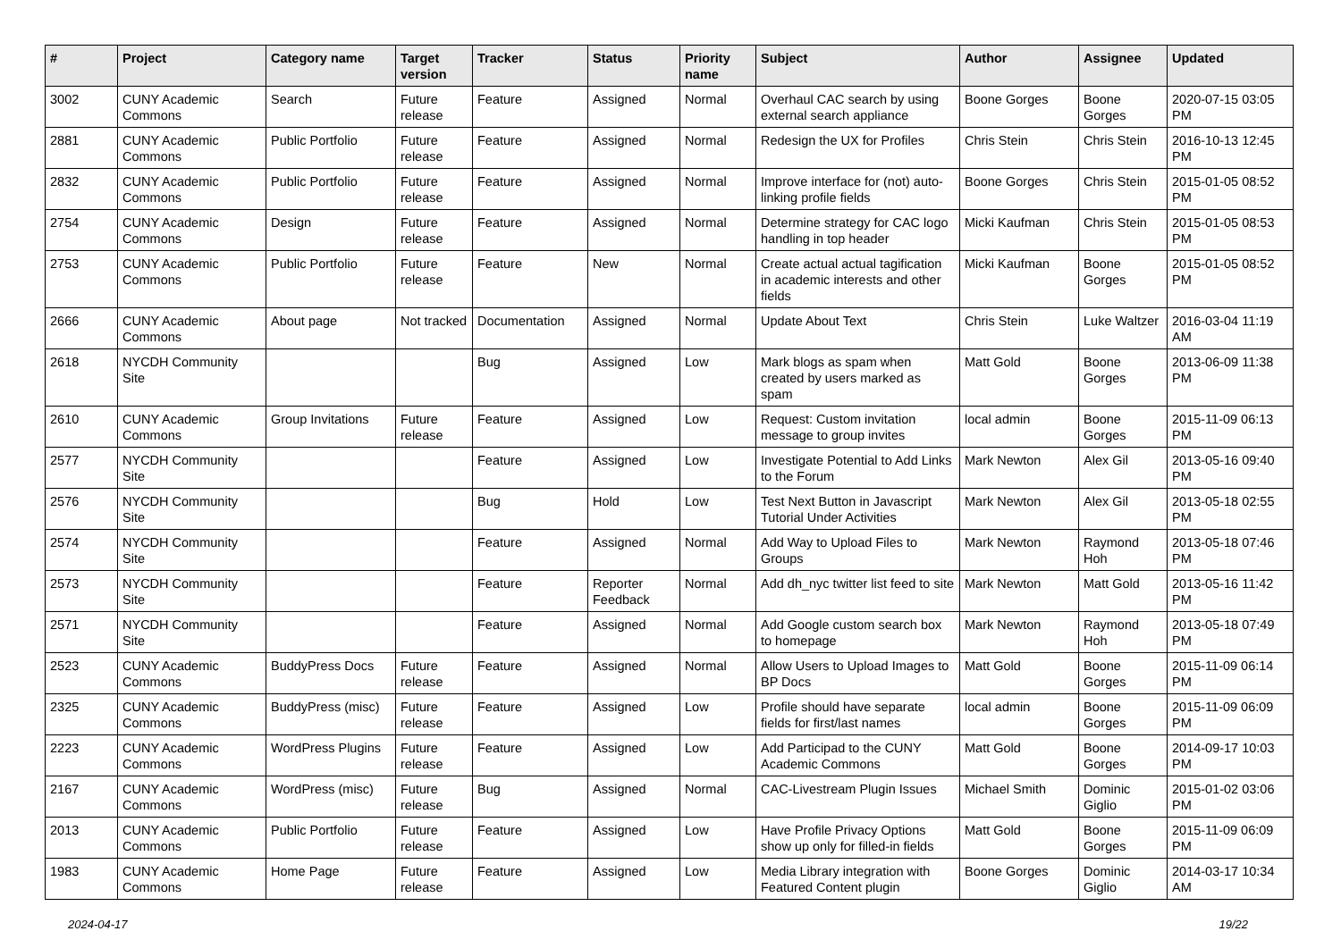| # | Project | Category name | Target version | Tracker | Status | Priority name | Subject | Author | Assignee | Updated |
| --- | --- | --- | --- | --- | --- | --- | --- | --- | --- | --- |
| 3002 | CUNY Academic Commons | Search | Future release | Feature | Assigned | Normal | Overhaul CAC search by using external search appliance | Boone Gorges | Boone Gorges | 2020-07-15 03:05 PM |
| 2881 | CUNY Academic Commons | Public Portfolio | Future release | Feature | Assigned | Normal | Redesign the UX for Profiles | Chris Stein | Chris Stein | 2016-10-13 12:45 PM |
| 2832 | CUNY Academic Commons | Public Portfolio | Future release | Feature | Assigned | Normal | Improve interface for (not) auto-linking profile fields | Boone Gorges | Chris Stein | 2015-01-05 08:52 PM |
| 2754 | CUNY Academic Commons | Design | Future release | Feature | Assigned | Normal | Determine strategy for CAC logo handling in top header | Micki Kaufman | Chris Stein | 2015-01-05 08:53 PM |
| 2753 | CUNY Academic Commons | Public Portfolio | Future release | Feature | New | Normal | Create actual actual tagification in academic interests and other fields | Micki Kaufman | Boone Gorges | 2015-01-05 08:52 PM |
| 2666 | CUNY Academic Commons | About page | Not tracked | Documentation | Assigned | Normal | Update About Text | Chris Stein | Luke Waltzer | 2016-03-04 11:19 AM |
| 2618 | NYCDH Community Site | | | Bug | Assigned | Low | Mark blogs as spam when created by users marked as spam | Matt Gold | Boone Gorges | 2013-06-09 11:38 PM |
| 2610 | CUNY Academic Commons | Group Invitations | Future release | Feature | Assigned | Low | Request: Custom invitation message to group invites | local admin | Boone Gorges | 2015-11-09 06:13 PM |
| 2577 | NYCDH Community Site | | | Feature | Assigned | Low | Investigate Potential to Add Links to the Forum | Mark Newton | Alex Gil | 2013-05-16 09:40 PM |
| 2576 | NYCDH Community Site | | | Bug | Hold | Low | Test Next Button in Javascript Tutorial Under Activities | Mark Newton | Alex Gil | 2013-05-18 02:55 PM |
| 2574 | NYCDH Community Site | | | Feature | Assigned | Normal | Add Way to Upload Files to Groups | Mark Newton | Raymond Hoh | 2013-05-18 07:46 PM |
| 2573 | NYCDH Community Site | | | Feature | Reporter Feedback | Normal | Add dh_nyc twitter list feed to site | Mark Newton | Matt Gold | 2013-05-16 11:42 PM |
| 2571 | NYCDH Community Site | | | Feature | Assigned | Normal | Add Google custom search box to homepage | Mark Newton | Raymond Hoh | 2013-05-18 07:49 PM |
| 2523 | CUNY Academic Commons | BuddyPress Docs | Future release | Feature | Assigned | Normal | Allow Users to Upload Images to BP Docs | Matt Gold | Boone Gorges | 2015-11-09 06:14 PM |
| 2325 | CUNY Academic Commons | BuddyPress (misc) | Future release | Feature | Assigned | Low | Profile should have separate fields for first/last names | local admin | Boone Gorges | 2015-11-09 06:09 PM |
| 2223 | CUNY Academic Commons | WordPress Plugins | Future release | Feature | Assigned | Low | Add Participad to the CUNY Academic Commons | Matt Gold | Boone Gorges | 2014-09-17 10:03 PM |
| 2167 | CUNY Academic Commons | WordPress (misc) | Future release | Bug | Assigned | Normal | CAC-Livestream Plugin Issues | Michael Smith | Dominic Giglio | 2015-01-02 03:06 PM |
| 2013 | CUNY Academic Commons | Public Portfolio | Future release | Feature | Assigned | Low | Have Profile Privacy Options show up only for filled-in fields | Matt Gold | Boone Gorges | 2015-11-09 06:09 PM |
| 1983 | CUNY Academic Commons | Home Page | Future release | Feature | Assigned | Low | Media Library integration with Featured Content plugin | Boone Gorges | Dominic Giglio | 2014-03-17 10:34 AM |
2024-04-17 19/22